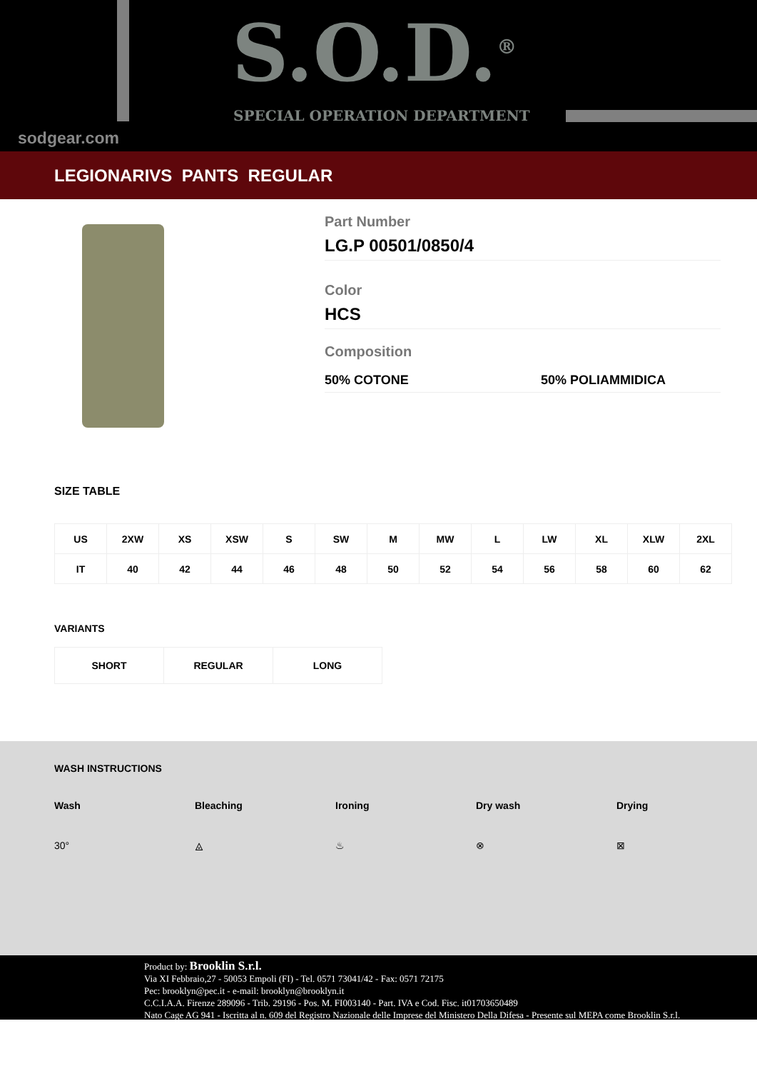S.O.D.<sup>®</sup>
SPECIAL OPERATION DEPARTMENT
sodgear.com
LEGIONARIVS PANTS REGULAR
Part Number
LG.P 00501/0850/4
Color
HCS
Composition
50% COTONE 50% POLIAMMIDICA
SIZE TABLE
| US | 2XW | XS | XSW | S | SW | M | MW | L | LW | XL | XLW | 2XL |
| IT | 40 | 42 | 44 | 46 | 48 | 50 | 52 | 54 | 56 | 58 | 60 | 62 |
VARIANTS
| SHORT | REGULAR | LONG |
WASH INSTRUCTIONS
Wash Bleaching Ironing Dry wash Drying
30° ⨻ ♨ ⊗ ⊠
Product by: Brooklin S.r.l.
Via XI Febbraio,27 - 50053 Empoli (FI) - Tel. 0571 73041/42 - Fax: 0571 72175
Pec: brooklyn@pec.it - e-mail: brooklyn@brooklyn.it
C.C.I.A.A. Firenze 289096 - Trib. 29196 - Pos. M. FI003140 - Part. IVA e Cod. Fisc. it01703650489
Nato Cage AG 941 - Iscritta al n. 609 del Registro Nazionale delle Imprese del Ministero Della Difesa - Presente sul MEPA come Brooklin S.r.l.